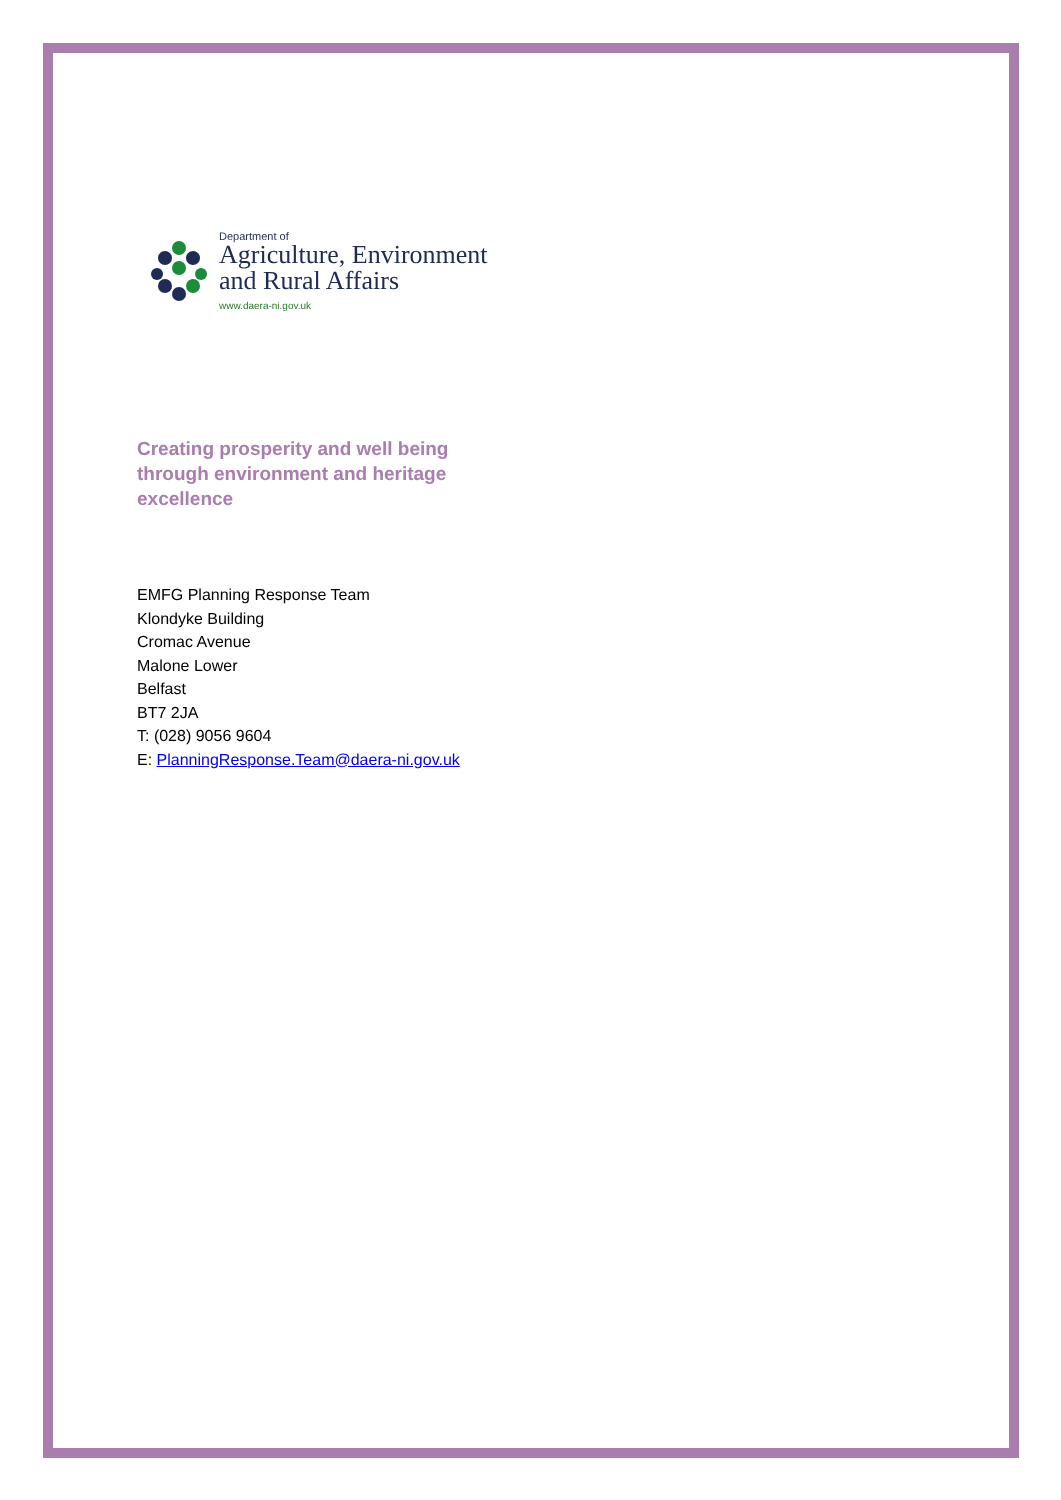Department of
Agriculture, Environment
and Rural Affairs
www.daera-ni.gov.uk
Creating prosperity and well being
through environment and heritage
excellence
EMFG Planning Response Team
Klondyke Building
Cromac Avenue
Malone Lower
Belfast
BT7 2JA
T: (028) 9056 9604
E: PlanningResponse.Team@daera-ni.gov.uk